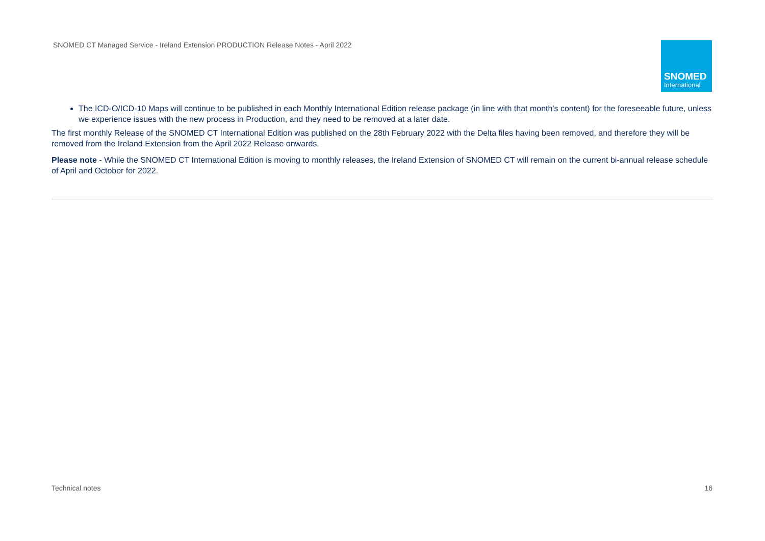SNOMED CT Managed Service - Ireland Extension PRODUCTION Release Notes - April 2022
SNOMED
International
The ICD-O/ICD-10 Maps will continue to be published in each Monthly International Edition release package (in line with that month's content) for the foreseeable future, unless we experience issues with the new process in Production, and they need to be removed at a later date.
The first monthly Release of the SNOMED CT International Edition was published on the 28th February 2022 with the Delta files having been removed, and therefore they will be removed from the Ireland Extension from the April 2022 Release onwards.
Please note - While the SNOMED CT International Edition is moving to monthly releases, the Ireland Extension of SNOMED CT will remain on the current bi-annual release schedule of April and October for 2022.
Technical notes 16